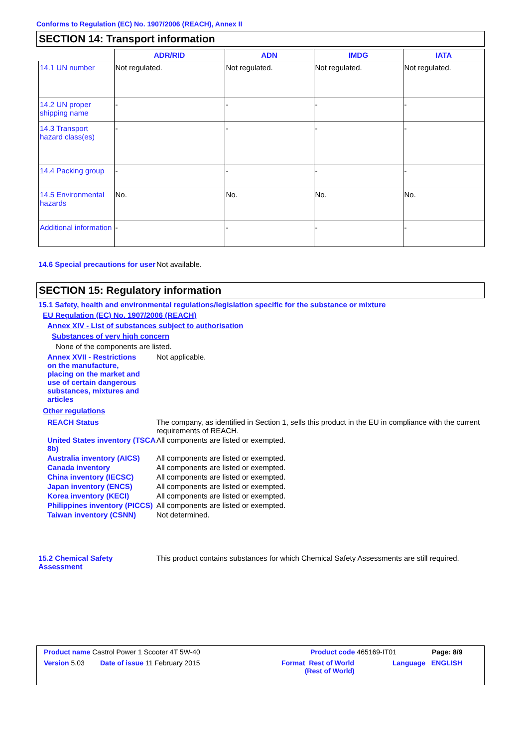Conforms to Regulation (EC) No. 1907/2006 (REACH), Annex II
SECTION 14: Transport information
| | ADR/RID | ADN | IMDG | IATA |
| --- | --- | --- | --- | --- |
| 14.1 UN number | Not regulated. | Not regulated. | Not regulated. | Not regulated. |
| 14.2 UN proper shipping name | - | - | - | - |
| 14.3 Transport hazard class(es) | - | - | - | - |
| 14.4 Packing group | - | - | - | - |
| 14.5 Environmental hazards | No. | No. | No. | No. |
| Additional information | - | - | - | - |
14.6 Special precautions for user
Not available.
SECTION 15: Regulatory information
15.1 Safety, health and environmental regulations/legislation specific for the substance or mixture
EU Regulation (EC) No. 1907/2006 (REACH)
Annex XIV - List of substances subject to authorisation
Substances of very high concern
None of the components are listed.
Annex XVII - Restrictions on the manufacture, placing on the market and use of certain dangerous substances, mixtures and articles
Not applicable.
Other regulations
REACH Status The company, as identified in Section 1, sells this product in the EU in compliance with the current requirements of REACH.
United States inventory (TSCA 8b)
All components are listed or exempted.
Australia inventory (AICS)
All components are listed or exempted.
Canada inventory All components are listed or exempted.
China inventory (IECSC) All components are listed or exempted.
Japan inventory (ENCS) All components are listed or exempted.
Korea inventory (KECI) All components are listed or exempted.
Philippines inventory (PICCS)
All components are listed or exempted.
Taiwan inventory (CSNN) Not determined.
15.2 Chemical Safety Assessment
This product contains substances for which Chemical Safety Assessments are still required.
Product name Castrol Power 1 Scooter 4T 5W-40 Product code 465169-IT01 Page: 8/9
Version 5.03 Date of issue 11 February 2015 Format Rest of World
(Rest of World) Language ENGLISH